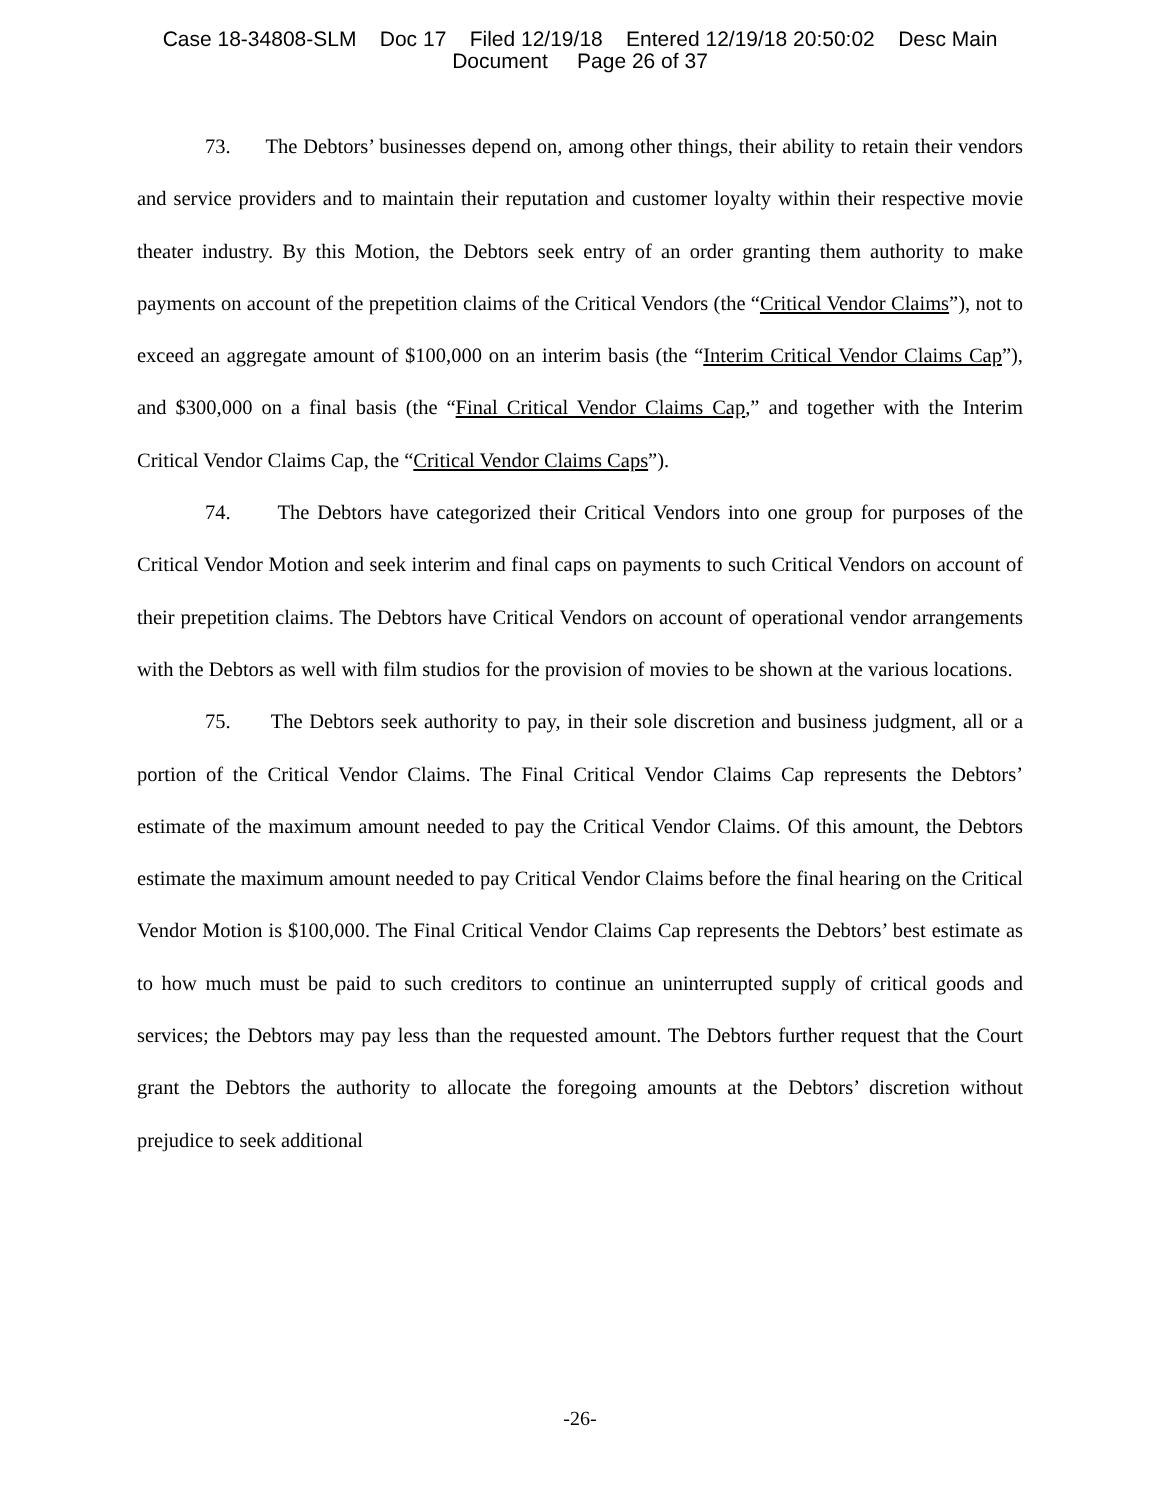Case 18-34808-SLM Doc 17 Filed 12/19/18 Entered 12/19/18 20:50:02 Desc Main
Document Page 26 of 37
73. The Debtors’ businesses depend on, among other things, their ability to retain their vendors and service providers and to maintain their reputation and customer loyalty within their respective movie theater industry. By this Motion, the Debtors seek entry of an order granting them authority to make payments on account of the prepetition claims of the Critical Vendors (the “Critical Vendor Claims”), not to exceed an aggregate amount of $100,000 on an interim basis (the “Interim Critical Vendor Claims Cap”), and $300,000 on a final basis (the “Final Critical Vendor Claims Cap,” and together with the Interim Critical Vendor Claims Cap, the “Critical Vendor Claims Caps”).
74. The Debtors have categorized their Critical Vendors into one group for purposes of the Critical Vendor Motion and seek interim and final caps on payments to such Critical Vendors on account of their prepetition claims. The Debtors have Critical Vendors on account of operational vendor arrangements with the Debtors as well with film studios for the provision of movies to be shown at the various locations.
75. The Debtors seek authority to pay, in their sole discretion and business judgment, all or a portion of the Critical Vendor Claims. The Final Critical Vendor Claims Cap represents the Debtors’ estimate of the maximum amount needed to pay the Critical Vendor Claims. Of this amount, the Debtors estimate the maximum amount needed to pay Critical Vendor Claims before the final hearing on the Critical Vendor Motion is $100,000. The Final Critical Vendor Claims Cap represents the Debtors’ best estimate as to how much must be paid to such creditors to continue an uninterrupted supply of critical goods and services; the Debtors may pay less than the requested amount. The Debtors further request that the Court grant the Debtors the authority to allocate the foregoing amounts at the Debtors’ discretion without prejudice to seek additional
-26-